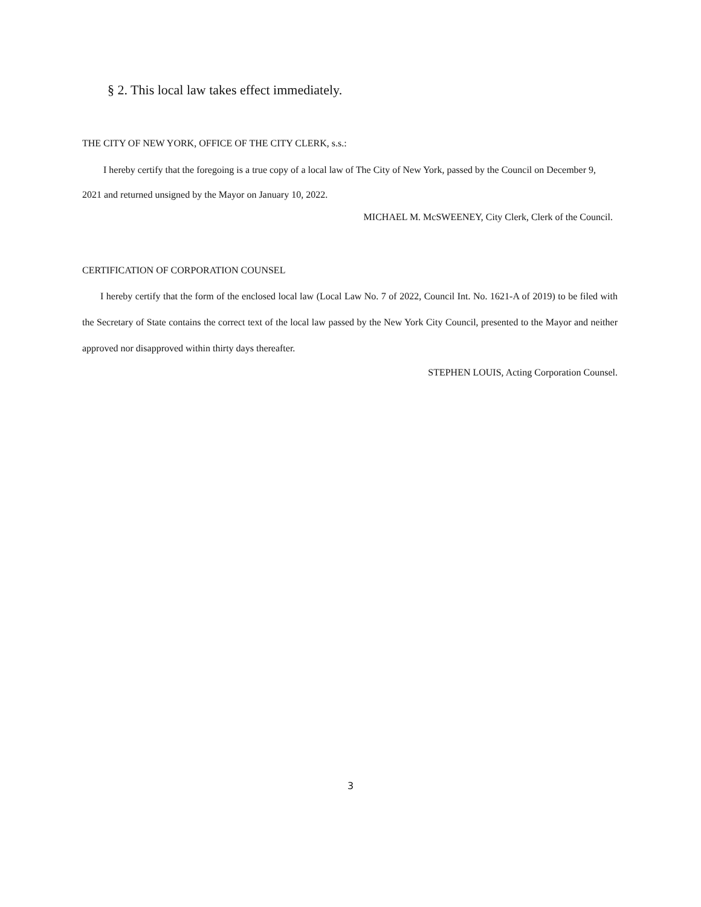§ 2. This local law takes effect immediately.
THE CITY OF NEW YORK, OFFICE OF THE CITY CLERK, s.s.:
I hereby certify that the foregoing is a true copy of a local law of The City of New York, passed by the Council on December 9, 2021 and returned unsigned by the Mayor on January 10, 2022.
MICHAEL M. McSWEENEY, City Clerk, Clerk of the Council.
CERTIFICATION OF CORPORATION COUNSEL
I hereby certify that the form of the enclosed local law (Local Law No. 7 of 2022, Council Int. No. 1621-A of 2019) to be filed with the Secretary of State contains the correct text of the local law passed by the New York City Council, presented to the Mayor and neither approved nor disapproved within thirty days thereafter.
STEPHEN LOUIS, Acting Corporation Counsel.
3